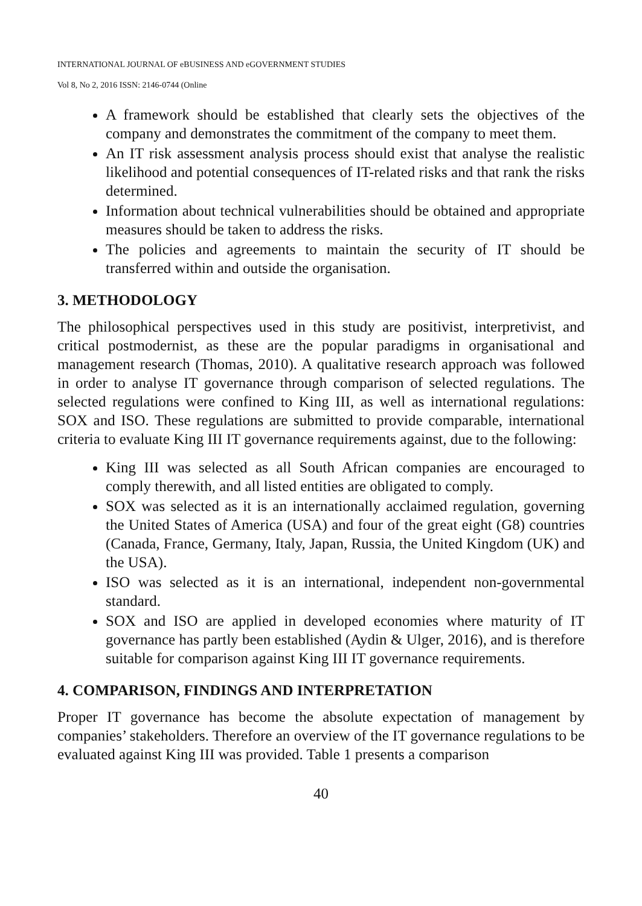INTERNATIONAL JOURNAL OF eBUSINESS AND eGOVERNMENT STUDIES
Vol 8, No 2, 2016 ISSN: 2146-0744 (Online
A framework should be established that clearly sets the objectives of the company and demonstrates the commitment of the company to meet them.
An IT risk assessment analysis process should exist that analyse the realistic likelihood and potential consequences of IT-related risks and that rank the risks determined.
Information about technical vulnerabilities should be obtained and appropriate measures should be taken to address the risks.
The policies and agreements to maintain the security of IT should be transferred within and outside the organisation.
3. METHODOLOGY
The philosophical perspectives used in this study are positivist, interpretivist, and critical postmodernist, as these are the popular paradigms in organisational and management research (Thomas, 2010). A qualitative research approach was followed in order to analyse IT governance through comparison of selected regulations. The selected regulations were confined to King III, as well as international regulations: SOX and ISO. These regulations are submitted to provide comparable, international criteria to evaluate King III IT governance requirements against, due to the following:
King III was selected as all South African companies are encouraged to comply therewith, and all listed entities are obligated to comply.
SOX was selected as it is an internationally acclaimed regulation, governing the United States of America (USA) and four of the great eight (G8) countries (Canada, France, Germany, Italy, Japan, Russia, the United Kingdom (UK) and the USA).
ISO was selected as it is an international, independent non-governmental standard.
SOX and ISO are applied in developed economies where maturity of IT governance has partly been established (Aydin & Ulger, 2016), and is therefore suitable for comparison against King III IT governance requirements.
4. COMPARISON, FINDINGS AND INTERPRETATION
Proper IT governance has become the absolute expectation of management by companies’ stakeholders. Therefore an overview of the IT governance regulations to be evaluated against King III was provided. Table 1 presents a comparison
40